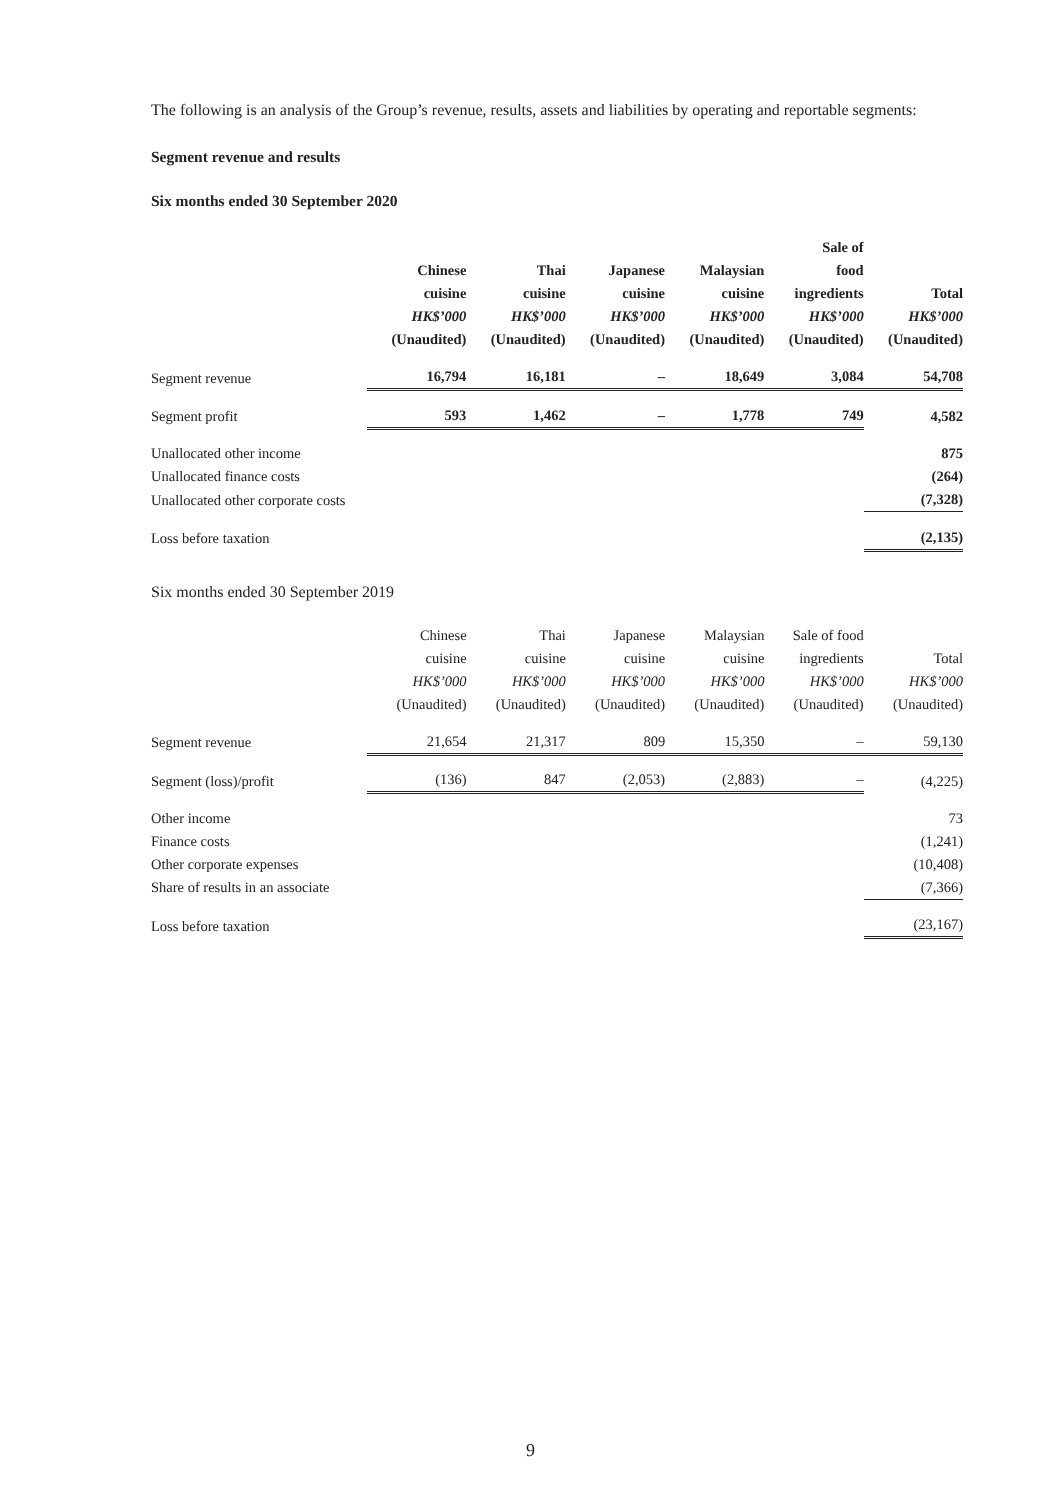The following is an analysis of the Group’s revenue, results, assets and liabilities by operating and reportable segments:
Segment revenue and results
Six months ended 30 September 2020
| | Chinese cuisine HK$’000 (Unaudited) | Thai cuisine HK$’000 (Unaudited) | Japanese cuisine HK$’000 (Unaudited) | Malaysian cuisine HK$’000 (Unaudited) | Sale of food ingredients HK$’000 (Unaudited) | Total HK$’000 (Unaudited) |
| --- | --- | --- | --- | --- | --- | --- |
| Segment revenue | 16,794 | 16,181 | – | 18,649 | 3,084 | 54,708 |
| Segment profit | 593 | 1,462 | – | 1,778 | 749 | 4,582 |
| Unallocated other income | | | | | | 875 |
| Unallocated finance costs | | | | | | (264) |
| Unallocated other corporate costs | | | | | | (7,328) |
| Loss before taxation | | | | | | (2,135) |
Six months ended 30 September 2019
| | Chinese cuisine HK$’000 (Unaudited) | Thai cuisine HK$’000 (Unaudited) | Japanese cuisine HK$’000 (Unaudited) | Malaysian cuisine HK$’000 (Unaudited) | Sale of food ingredients HK$’000 (Unaudited) | Total HK$’000 (Unaudited) |
| --- | --- | --- | --- | --- | --- | --- |
| Segment revenue | 21,654 | 21,317 | 809 | 15,350 | – | 59,130 |
| Segment (loss)/profit | (136) | 847 | (2,053) | (2,883) | – | (4,225) |
| Other income | | | | | | 73 |
| Finance costs | | | | | | (1,241) |
| Other corporate expenses | | | | | | (10,408) |
| Share of results in an associate | | | | | | (7,366) |
| Loss before taxation | | | | | | (23,167) |
9